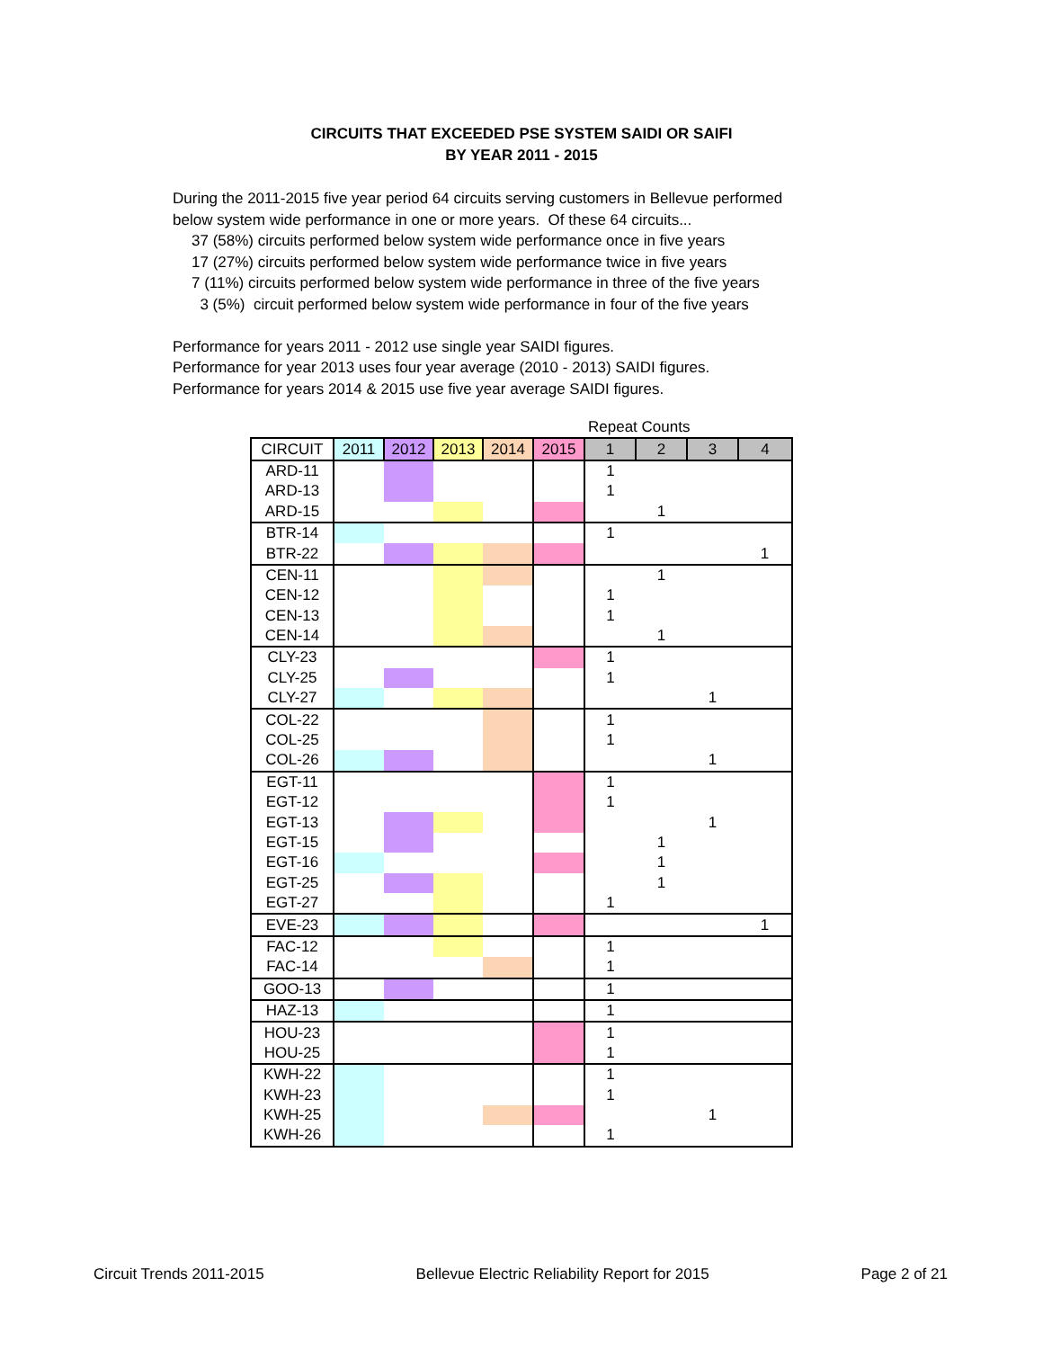CIRCUITS THAT EXCEEDED PSE SYSTEM SAIDI OR SAIFI
BY YEAR 2011 - 2015
During the 2011-2015 five year period 64 circuits serving customers in Bellevue performed
below system wide performance in one or more years. Of these 64 circuits...
37 (58%) circuits performed below system wide performance once in five years
17 (27%) circuits performed below system wide performance twice in five years
7 (11%) circuits performed below system wide performance in three of the five years
3 (5%) circuit performed below system wide performance in four of the five years
Performance for years 2011 - 2012 use single year SAIDI figures.
Performance for year 2013 uses four year average (2010 - 2013) SAIDI figures.
Performance for years 2014 & 2015 use five year average SAIDI figures.
| | | | | | | Repeat Counts | | | |
| CIRCUIT | 2011 | 2012 | 2013 | 2014 | 2015 | 1 | 2 | 3 | 4 |
| ARD-11 | | | | | | 1 | | | |
| ARD-13 | | | | | | 1 | | | |
| ARD-15 | | | | | | | 1 | | |
| BTR-14 | | | | | | 1 | | | |
| BTR-22 | | | | | | | | | 1 |
| CEN-11 | | | | | | | 1 | | |
| CEN-12 | | | | | | 1 | | | |
| CEN-13 | | | | | | 1 | | | |
| CEN-14 | | | | | | | 1 | | |
| CLY-23 | | | | | | 1 | | | |
| CLY-25 | | | | | | 1 | | | |
| CLY-27 | | | | | | | | 1 | |
| COL-22 | | | | | | 1 | | | |
| COL-25 | | | | | | 1 | | | |
| COL-26 | | | | | | | | 1 | |
| EGT-11 | | | | | | 1 | | | |
| EGT-12 | | | | | | 1 | | | |
| EGT-13 | | | | | | | | 1 | |
| EGT-15 | | | | | | | 1 | | |
| EGT-16 | | | | | | | 1 | | |
| EGT-25 | | | | | | | 1 | | |
| EGT-27 | | | | | | 1 | | | |
| EVE-23 | | | | | | | | | 1 |
| FAC-12 | | | | | | 1 | | | |
| FAC-14 | | | | | | 1 | | | |
| GOO-13 | | | | | | 1 | | | |
| HAZ-13 | | | | | | 1 | | | |
| HOU-23 | | | | | | 1 | | | |
| HOU-25 | | | | | | 1 | | | |
| KWH-22 | | | | | | 1 | | | |
| KWH-23 | | | | | | 1 | | | |
| KWH-25 | | | | | | | | 1 | |
| KWH-26 | | | | | | 1 | | | |
Circuit Trends 2011-2015 Bellevue Electric Reliability Report for 2015 Page 2 of 21